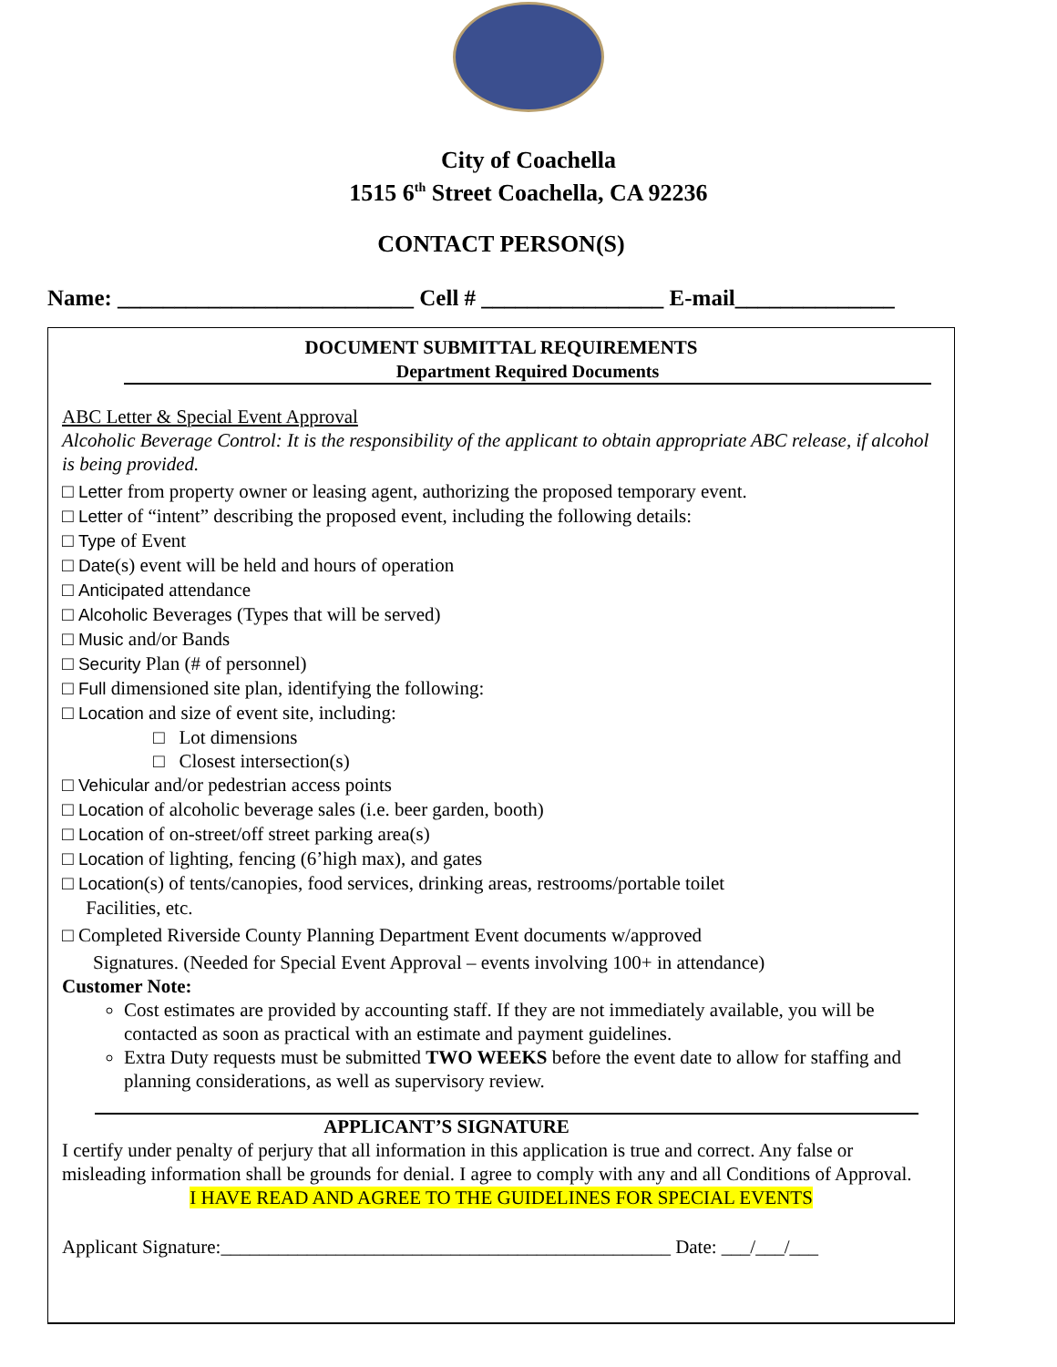City of Coachella
1515 6<sup>th</sup> Street Coachella, CA 92236
CONTACT PERSON(S)
Name: __________________________ Cell # ________________ E-mail______________
DOCUMENT SUBMITTAL REQUIREMENTS
Department Required Documents
ABC Letter & Special Event Approval
Alcoholic Beverage Control: It is the responsibility of the applicant to obtain appropriate ABC release, if alcohol is being provided.
□ Letter from property owner or leasing agent, authorizing the proposed temporary event.
□ Letter of “intent” describing the proposed event, including the following details:
□ Type of Event
□ Date(s) event will be held and hours of operation
□ Anticipated attendance
□ Alcoholic Beverages (Types that will be served)
□ Music and/or Bands
□ Security Plan (# of personnel)
□ Full dimensioned site plan, identifying the following:
□ Location and size of event site, including:
□ Lot dimensions
□ Closest intersection(s)
□ Vehicular and/or pedestrian access points
□ Location of alcoholic beverage sales (i.e. beer garden, booth)
□ Location of on-street/off street parking area(s)
□ Location of lighting, fencing (6’high max), and gates
□ Location(s) of tents/canopies, food services, drinking areas, restrooms/portable toilet
Facilities, etc.
□ Completed Riverside County Planning Department Event documents w/approved
Signatures. (Needed for Special Event Approval – events involving 100+ in attendance)
Customer Note:
Cost estimates are provided by accounting staff. If they are not immediately available, you will be contacted as soon as practical with an estimate and payment guidelines.
Extra Duty requests must be submitted TWO WEEKS before the event date to allow for staffing and planning considerations, as well as supervisory review.
APPLICANT’S SIGNATURE
I certify under penalty of perjury that all information in this application is true and correct. Any false or misleading information shall be grounds for denial. I agree to comply with any and all Conditions of Approval.
I HAVE READ AND AGREE TO THE GUIDELINES FOR SPECIAL EVENTS
Applicant Signature:_______________________________________________ Date: ___/___/___